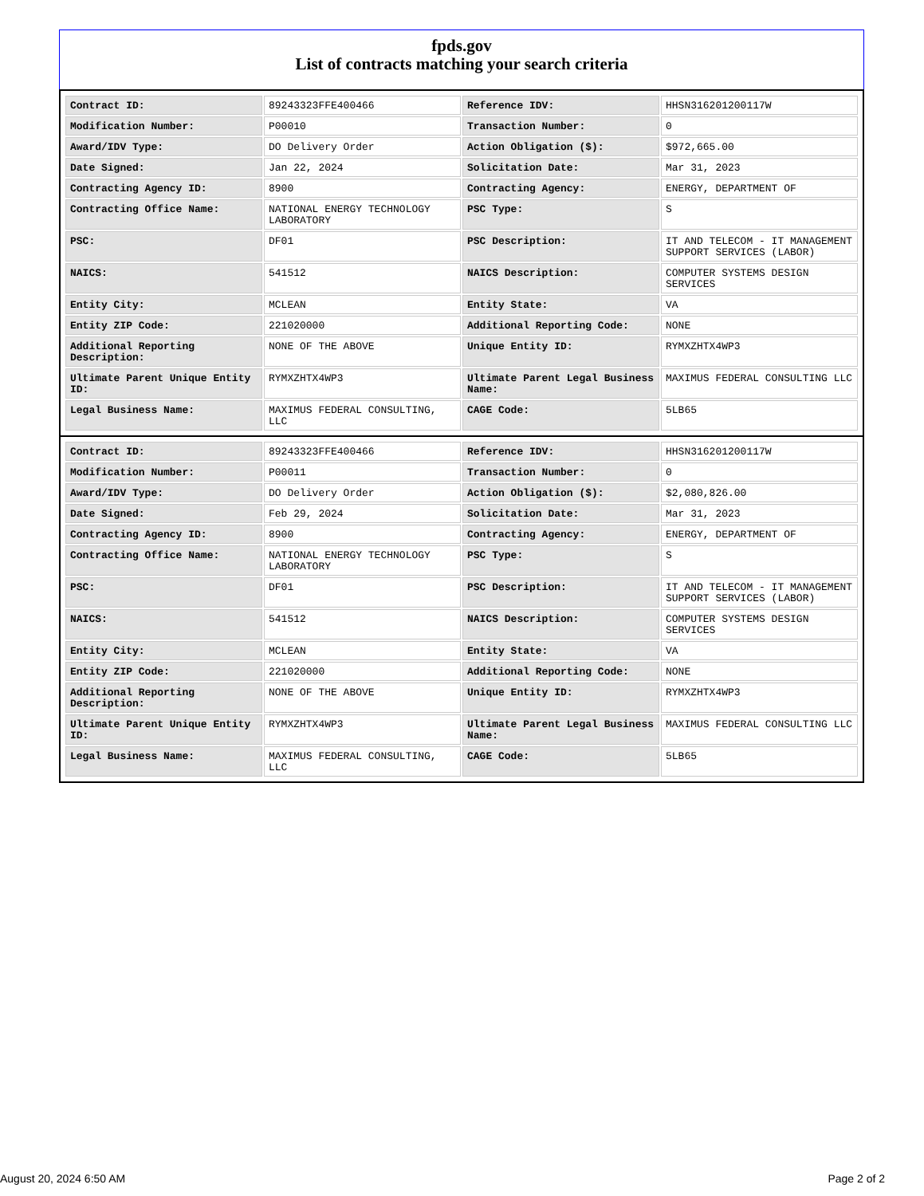fpds.gov
List of contracts matching your search criteria
| Contract ID: | 89243323FFE400466 | Reference IDV: | HHSN316201200117W |
| Modification Number: | P00010 | Transaction Number: | 0 |
| Award/IDV Type: | DO Delivery Order | Action Obligation ($): | $972,665.00 |
| Date Signed: | Jan 22, 2024 | Solicitation Date: | Mar 31, 2023 |
| Contracting Agency ID: | 8900 | Contracting Agency: | ENERGY, DEPARTMENT OF |
| Contracting Office Name: | NATIONAL ENERGY TECHNOLOGY LABORATORY | PSC Type: | S |
| PSC: | DF01 | PSC Description: | IT AND TELECOM - IT MANAGEMENT SUPPORT SERVICES (LABOR) |
| NAICS: | 541512 | NAICS Description: | COMPUTER SYSTEMS DESIGN SERVICES |
| Entity City: | MCLEAN | Entity State: | VA |
| Entity ZIP Code: | 221020000 | Additional Reporting Code: | NONE |
| Additional Reporting Description: | NONE OF THE ABOVE | Unique Entity ID: | RYMXZHTX4WP3 |
| Ultimate Parent Unique Entity ID: | RYMXZHTX4WP3 | Ultimate Parent Legal Business Name: | MAXIMUS FEDERAL CONSULTING LLC |
| Legal Business Name: | MAXIMUS FEDERAL CONSULTING, LLC | CAGE Code: | 5LB65 |
| Contract ID: | 89243323FFE400466 | Reference IDV: | HHSN316201200117W |
| Modification Number: | P00011 | Transaction Number: | 0 |
| Award/IDV Type: | DO Delivery Order | Action Obligation ($): | $2,080,826.00 |
| Date Signed: | Feb 29, 2024 | Solicitation Date: | Mar 31, 2023 |
| Contracting Agency ID: | 8900 | Contracting Agency: | ENERGY, DEPARTMENT OF |
| Contracting Office Name: | NATIONAL ENERGY TECHNOLOGY LABORATORY | PSC Type: | S |
| PSC: | DF01 | PSC Description: | IT AND TELECOM - IT MANAGEMENT SUPPORT SERVICES (LABOR) |
| NAICS: | 541512 | NAICS Description: | COMPUTER SYSTEMS DESIGN SERVICES |
| Entity City: | MCLEAN | Entity State: | VA |
| Entity ZIP Code: | 221020000 | Additional Reporting Code: | NONE |
| Additional Reporting Description: | NONE OF THE ABOVE | Unique Entity ID: | RYMXZHTX4WP3 |
| Ultimate Parent Unique Entity ID: | RYMXZHTX4WP3 | Ultimate Parent Legal Business Name: | MAXIMUS FEDERAL CONSULTING LLC |
| Legal Business Name: | MAXIMUS FEDERAL CONSULTING, LLC | CAGE Code: | 5LB65 |
August 20, 2024 6:50 AM Page 2 of 2